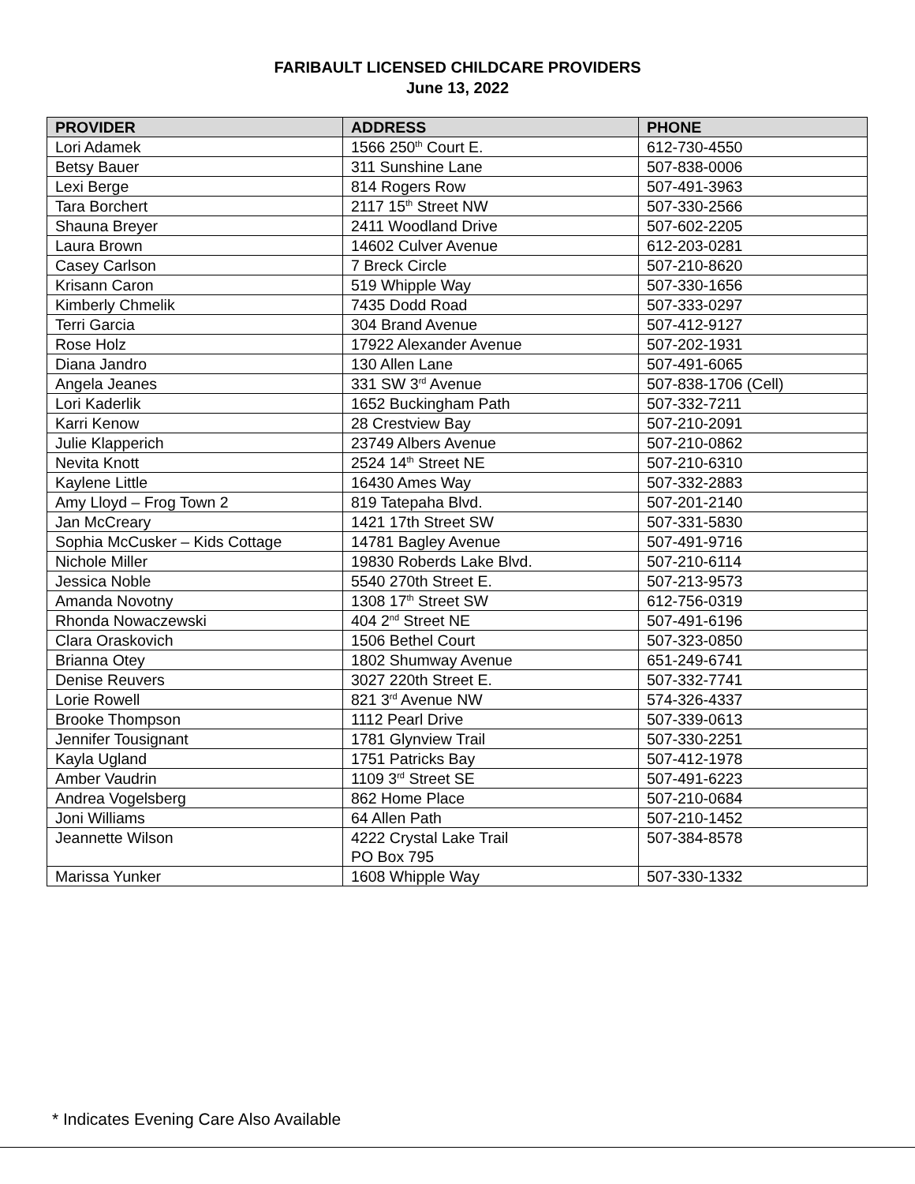FARIBAULT LICENSED CHILDCARE PROVIDERS
June 13, 2022
| PROVIDER | ADDRESS | PHONE |
| --- | --- | --- |
| Lori Adamek | 1566 250<sup>th</sup> Court E. | 612-730-4550 |
| Betsy Bauer | 311 Sunshine Lane | 507-838-0006 |
| Lexi Berge | 814 Rogers Row | 507-491-3963 |
| Tara Borchert | 2117 15<sup>th</sup> Street NW | 507-330-2566 |
| Shauna Breyer | 2411 Woodland Drive | 507-602-2205 |
| Laura Brown | 14602 Culver Avenue | 612-203-0281 |
| Casey Carlson | 7 Breck Circle | 507-210-8620 |
| Krisann Caron | 519 Whipple Way | 507-330-1656 |
| Kimberly Chmelik | 7435 Dodd Road | 507-333-0297 |
| Terri Garcia | 304 Brand Avenue | 507-412-9127 |
| Rose Holz | 17922 Alexander Avenue | 507-202-1931 |
| Diana Jandro | 130 Allen Lane | 507-491-6065 |
| Angela Jeanes | 331 SW 3<sup>rd</sup> Avenue | 507-838-1706 (Cell) |
| Lori Kaderlik | 1652 Buckingham Path | 507-332-7211 |
| Karri Kenow | 28 Crestview Bay | 507-210-2091 |
| Julie Klapperich | 23749 Albers Avenue | 507-210-0862 |
| Nevita Knott | 2524 14<sup>th</sup> Street NE | 507-210-6310 |
| Kaylene Little | 16430 Ames Way | 507-332-2883 |
| Amy Lloyd – Frog Town 2 | 819 Tatepaha Blvd. | 507-201-2140 |
| Jan McCreary | 1421 17th Street SW | 507-331-5830 |
| Sophia McCusker – Kids Cottage | 14781 Bagley Avenue | 507-491-9716 |
| Nichole Miller | 19830 Roberds Lake Blvd. | 507-210-6114 |
| Jessica Noble | 5540 270th Street E. | 507-213-9573 |
| Amanda Novotny | 1308 17<sup>th</sup> Street SW | 612-756-0319 |
| Rhonda Nowaczewski | 404 2<sup>nd</sup> Street NE | 507-491-6196 |
| Clara Oraskovich | 1506 Bethel Court | 507-323-0850 |
| Brianna Otey | 1802 Shumway Avenue | 651-249-6741 |
| Denise Reuvers | 3027 220th Street E. | 507-332-7741 |
| Lorie Rowell | 821 3<sup>rd</sup> Avenue NW | 574-326-4337 |
| Brooke Thompson | 1112 Pearl Drive | 507-339-0613 |
| Jennifer Tousignant | 1781 Glynview Trail | 507-330-2251 |
| Kayla Ugland | 1751 Patricks Bay | 507-412-1978 |
| Amber Vaudrin | 1109 3<sup>rd</sup> Street SE | 507-491-6223 |
| Andrea Vogelsberg | 862 Home Place | 507-210-0684 |
| Joni Williams | 64 Allen Path | 507-210-1452 |
| Jeannette Wilson | 4222 Crystal Lake Trail PO Box 795 | 507-384-8578 |
| Marissa Yunker | 1608 Whipple Way | 507-330-1332 |
* Indicates Evening Care Also Available